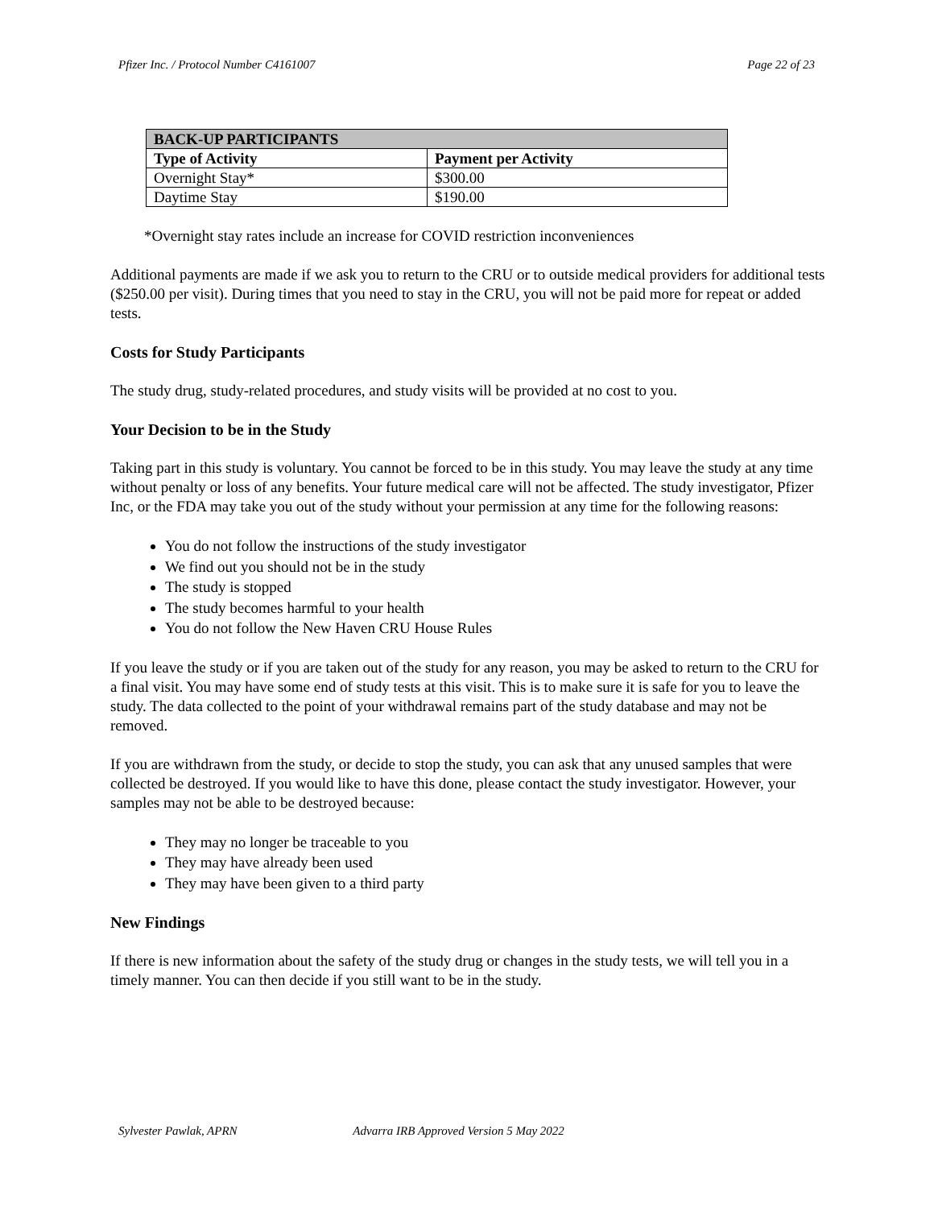Pfizer Inc. / Protocol Number C4161007 Page 22 of 23
| BACK-UP PARTICIPANTS | |
| --- | --- |
| Type of Activity | Payment per Activity |
| Overnight Stay* | $300.00 |
| Daytime Stay | $190.00 |
*Overnight stay rates include an increase for COVID restriction inconveniences
Additional payments are made if we ask you to return to the CRU or to outside medical providers for additional tests ($250.00 per visit). During times that you need to stay in the CRU, you will not be paid more for repeat or added tests.
Costs for Study Participants
The study drug, study-related procedures, and study visits will be provided at no cost to you.
Your Decision to be in the Study
Taking part in this study is voluntary. You cannot be forced to be in this study. You may leave the study at any time without penalty or loss of any benefits. Your future medical care will not be affected. The study investigator, Pfizer Inc, or the FDA may take you out of the study without your permission at any time for the following reasons:
You do not follow the instructions of the study investigator
We find out you should not be in the study
The study is stopped
The study becomes harmful to your health
You do not follow the New Haven CRU House Rules
If you leave the study or if you are taken out of the study for any reason, you may be asked to return to the CRU for a final visit. You may have some end of study tests at this visit. This is to make sure it is safe for you to leave the study. The data collected to the point of your withdrawal remains part of the study database and may not be removed.
If you are withdrawn from the study, or decide to stop the study, you can ask that any unused samples that were collected be destroyed. If you would like to have this done, please contact the study investigator. However, your samples may not be able to be destroyed because:
They may no longer be traceable to you
They may have already been used
They may have been given to a third party
New Findings
If there is new information about the safety of the study drug or changes in the study tests, we will tell you in a timely manner. You can then decide if you still want to be in the study.
Sylvester Pawlak, APRN Advarra IRB Approved Version 5 May 2022